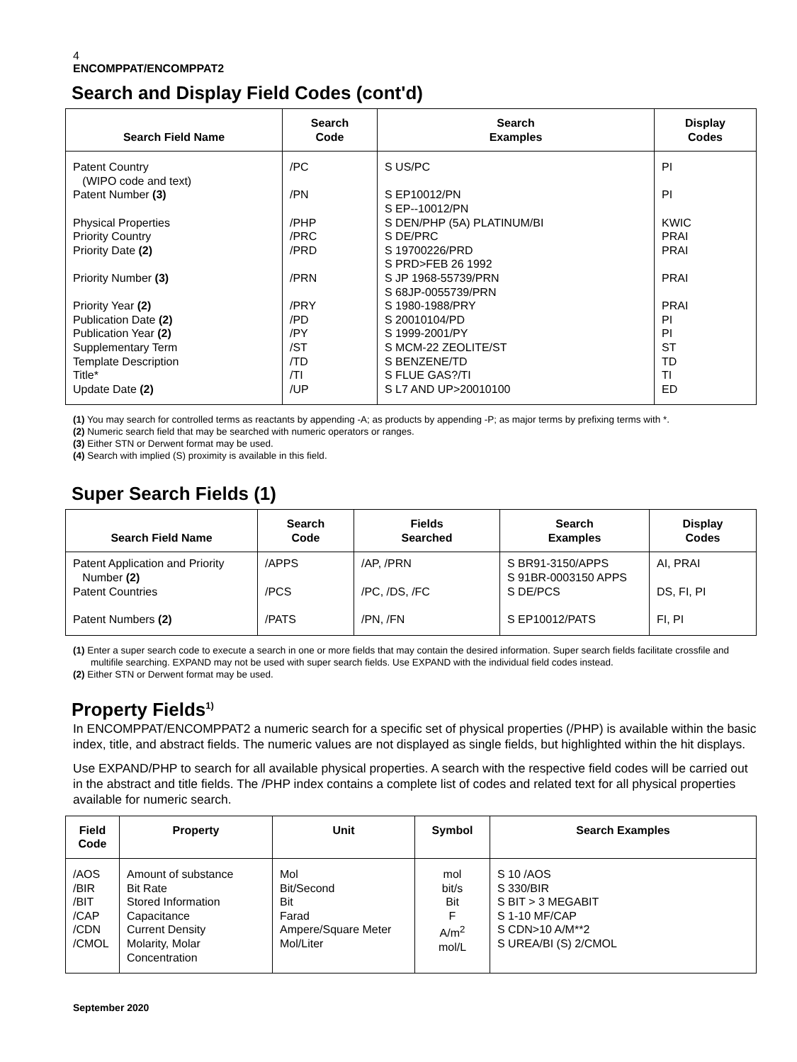4
ENCOMPPAT/ENCOMPPAT2
Search and Display Field Codes (cont'd)
| Search Field Name | Search Code | Search Examples | Display Codes |
| --- | --- | --- | --- |
| Patent Country (WIPO code and text) | /PC | S US/PC | PI |
| Patent Number (3) | /PN | S EP10012/PN S EP--10012/PN | PI |
| Physical Properties | /PHP | S DEN/PHP (5A) PLATINUM/BI | KWIC |
| Priority Country | /PRC | S DE/PRC | PRAI |
| Priority Date (2) | /PRD | S 19700226/PRD S PRD>FEB 26 1992 | PRAI |
| Priority Number (3) | /PRN | S JP 1968-55739/PRN S 68JP-0055739/PRN | PRAI |
| Priority Year (2) | /PRY | S 1980-1988/PRY | PRAI |
| Publication Date (2) | /PD | S 20010104/PD | PI |
| Publication Year (2) | /PY | S 1999-2001/PY | PI |
| Supplementary Term | /ST | S MCM-22 ZEOLITE/ST | ST |
| Template Description | /TD | S BENZENE/TD | TD |
| Title* | /TI | S FLUE GAS?/TI | TI |
| Update Date (2) | /UP | S L7 AND UP>20010100 | ED |
(1) You may search for controlled terms as reactants by appending -A; as products by appending -P; as major terms by prefixing terms with *.
(2) Numeric search field that may be searched with numeric operators or ranges.
(3) Either STN or Derwent format may be used.
(4) Search with implied (S) proximity is available in this field.
Super Search Fields (1)
| Search Field Name | Search Code | Fields Searched | Search Examples | Display Codes |
| --- | --- | --- | --- | --- |
| Patent Application and Priority Number (2) | /APPS | /AP, /PRN | S BR91-3150/APPS S 91BR-0003150 APPS | AI, PRAI |
| Patent Countries | /PCS | /PC, /DS, /FC | S DE/PCS | DS, FI, PI |
| Patent Numbers (2) | /PATS | /PN, /FN | S EP10012/PATS | FI, PI |
(1) Enter a super search code to execute a search in one or more fields that may contain the desired information. Super search fields facilitate crossfile and multifile searching. EXPAND may not be used with super search fields. Use EXPAND with the individual field codes instead.
(2) Either STN or Derwent format may be used.
Property Fields<sup>1)</sup>
In ENCOMPPAT/ENCOMPPAT2 a numeric search for a specific set of physical properties (/PHP) is available within the basic index, title, and abstract fields. The numeric values are not displayed as single fields, but highlighted within the hit displays.
Use EXPAND/PHP to search for all available physical properties. A search with the respective field codes will be carried out in the abstract and title fields. The /PHP index contains a complete list of codes and related text for all physical properties available for numeric search.
| Field Code | Property | Unit | Symbol | Search Examples |
| --- | --- | --- | --- | --- |
| /AOS /BIR /BIT /CAP /CDN /CMOL | Amount of substance Bit Rate Stored Information Capacitance Current Density Molarity, Molar Concentration | Mol Bit/Second Bit Farad Ampere/Square Meter Mol/Liter | mol bit/s Bit F A/m<sup>2</sup> mol/L | S 10 /AOS S 330/BIR S BIT > 3 MEGABIT S 1-10 MF/CAP S CDN>10 A/M**2 S UREA/BI (S) 2/CMOL |
September 2020